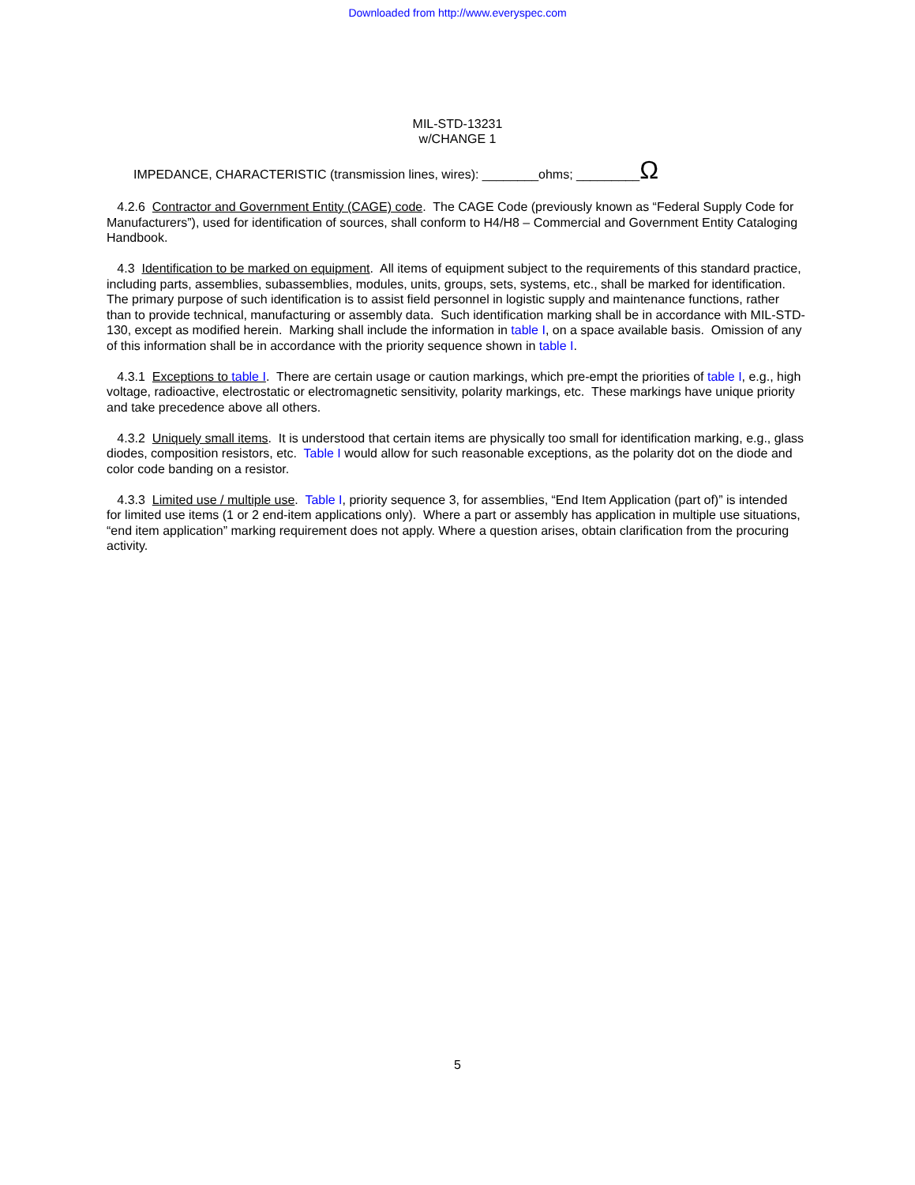Downloaded from http://www.everyspec.com
MIL-STD-13231
w/CHANGE 1
IMPEDANCE, CHARACTERISTIC (transmission lines, wires): ________ohms; _________Ω
4.2.6 Contractor and Government Entity (CAGE) code. The CAGE Code (previously known as “Federal Supply Code for Manufacturers”), used for identification of sources, shall conform to H4/H8 – Commercial and Government Entity Cataloging Handbook.
4.3 Identification to be marked on equipment. All items of equipment subject to the requirements of this standard practice, including parts, assemblies, subassemblies, modules, units, groups, sets, systems, etc., shall be marked for identification. The primary purpose of such identification is to assist field personnel in logistic supply and maintenance functions, rather than to provide technical, manufacturing or assembly data. Such identification marking shall be in accordance with MIL-STD-130, except as modified herein. Marking shall include the information in table I, on a space available basis. Omission of any of this information shall be in accordance with the priority sequence shown in table I.
4.3.1 Exceptions to table I. There are certain usage or caution markings, which pre-empt the priorities of table I, e.g., high voltage, radioactive, electrostatic or electromagnetic sensitivity, polarity markings, etc. These markings have unique priority and take precedence above all others.
4.3.2 Uniquely small items. It is understood that certain items are physically too small for identification marking, e.g., glass diodes, composition resistors, etc. Table I would allow for such reasonable exceptions, as the polarity dot on the diode and color code banding on a resistor.
4.3.3 Limited use / multiple use. Table I, priority sequence 3, for assemblies, “End Item Application (part of)” is intended for limited use items (1 or 2 end-item applications only). Where a part or assembly has application in multiple use situations, “end item application” marking requirement does not apply. Where a question arises, obtain clarification from the procuring activity.
5